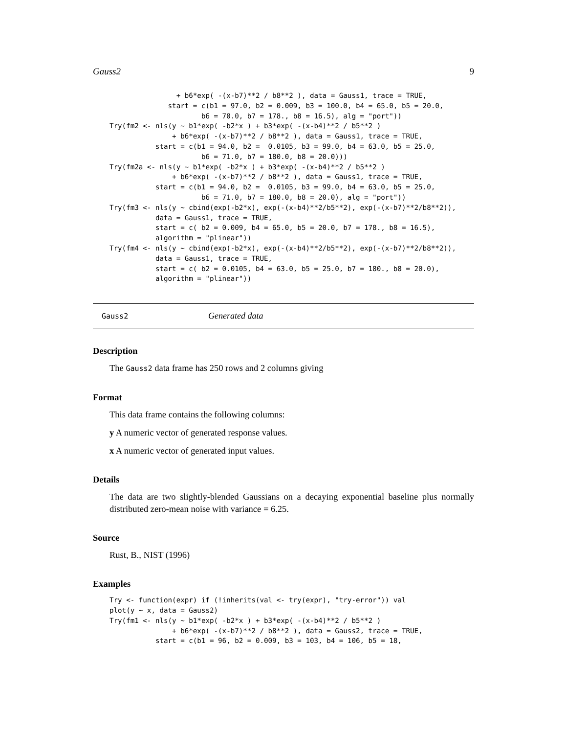Gauss2 9
                + b6*exp( -(x-b7)**2 / b8**2 ), data = Gauss1, trace = TRUE,
              start = c(b1 = 97.0, b2 = 0.009, b3 = 100.0, b4 = 65.0, b5 = 20.0,
                      b6 = 70.0, b7 = 178., b8 = 16.5), alg = "port"))
Try(fm2 <- nls(y ~ b1*exp( -b2*x ) + b3*exp( -(x-b4)**2 / b5**2 )
               + b6*exp( -(x-b7)**2 / b8**2 ), data = Gauss1, trace = TRUE,
           start = c(b1 = 94.0, b2 =  0.0105, b3 = 99.0, b4 = 63.0, b5 = 25.0,
                      b6 = 71.0, b7 = 180.0, b8 = 20.0)))
Try(fm2a <- nls(y ~ b1*exp( -b2*x ) + b3*exp( -(x-b4)**2 / b5**2 )
               + b6*exp( -(x-b7)**2 / b8**2 ), data = Gauss1, trace = TRUE,
           start = c(b1 = 94.0, b2 =  0.0105, b3 = 99.0, b4 = 63.0, b5 = 25.0,
                      b6 = 71.0, b7 = 180.0, b8 = 20.0), alg = "port"))
Try(fm3 <- nls(y ~ cbind(exp(-b2*x), exp(-(x-b4)**2/b5**2), exp(-(x-b7)**2/b8**2)),
           data = Gauss1, trace = TRUE,
           start = c( b2 = 0.009, b4 = 65.0, b5 = 20.0, b7 = 178., b8 = 16.5),
           algorithm = "plinear"))
Try(fm4 <- nls(y ~ cbind(exp(-b2*x), exp(-(x-b4)**2/b5**2), exp(-(x-b7)**2/b8**2)),
           data = Gauss1, trace = TRUE,
           start = c( b2 = 0.0105, b4 = 63.0, b5 = 25.0, b7 = 180., b8 = 20.0),
           algorithm = "plinear"))
Gauss2 Generated data
Description
The Gauss2 data frame has 250 rows and 2 columns giving
Format
This data frame contains the following columns:
y A numeric vector of generated response values.
x A numeric vector of generated input values.
Details
The data are two slightly-blended Gaussians on a decaying exponential baseline plus normally distributed zero-mean noise with variance = 6.25.
Source
Rust, B., NIST (1996)
Examples
Try <- function(expr) if (!inherits(val <- try(expr), "try-error")) val
plot(y ~ x, data = Gauss2)
Try(fm1 <- nls(y ~ b1*exp( -b2*x ) + b3*exp( -(x-b4)**2 / b5**2 )
               + b6*exp( -(x-b7)**2 / b8**2 ), data = Gauss2, trace = TRUE,
           start = c(b1 = 96, b2 = 0.009, b3 = 103, b4 = 106, b5 = 18,